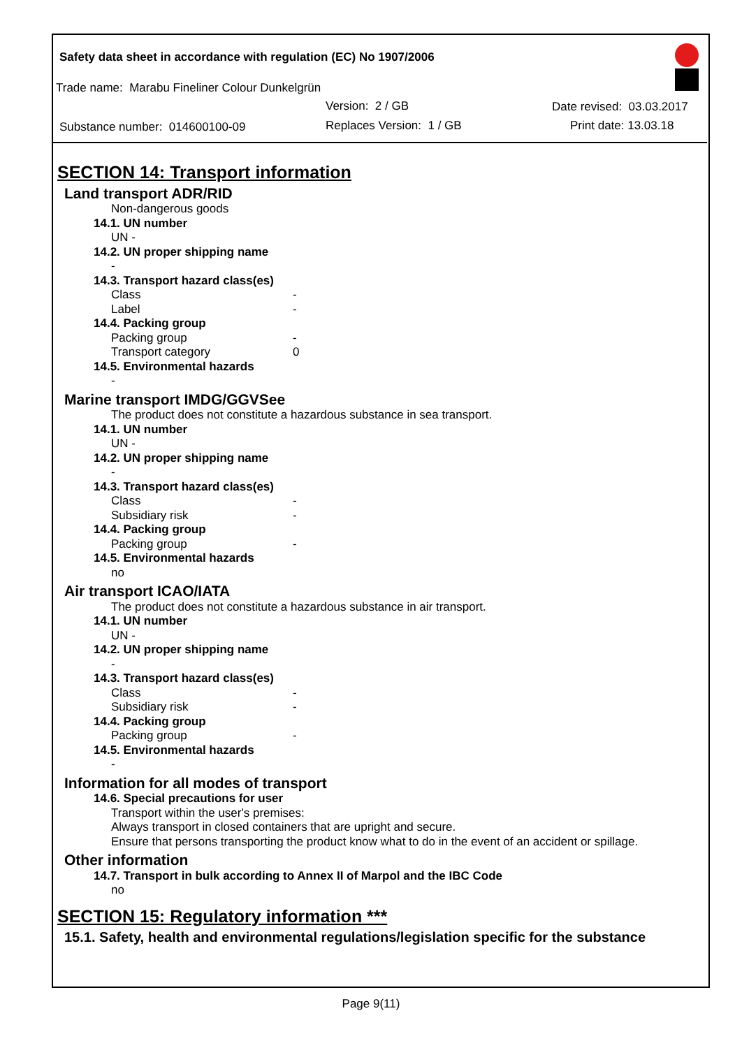Safety data sheet in accordance with regulation (EC) No 1907/2006
Trade name: Marabu Fineliner Colour Dunkelgrün
Version: 2 / GB Date revised: 03.03.2017
Substance number: 014600100-09 Replaces Version: 1 / GB Print date: 13.03.18
SECTION 14: Transport information
Land transport ADR/RID
Non-dangerous goods
14.1. UN number
UN -
14.2. UN proper shipping name
-
14.3. Transport hazard class(es)
Class -
Label -
14.4. Packing group
Packing group -
Transport category 0
14.5. Environmental hazards
-
Marine transport IMDG/GGVSee
The product does not constitute a hazardous substance in sea transport.
14.1. UN number
UN -
14.2. UN proper shipping name
-
14.3. Transport hazard class(es)
Class -
Subsidiary risk -
14.4. Packing group
Packing group -
14.5. Environmental hazards
no
Air transport ICAO/IATA
The product does not constitute a hazardous substance in air transport.
14.1. UN number
UN -
14.2. UN proper shipping name
-
14.3. Transport hazard class(es)
Class -
Subsidiary risk -
14.4. Packing group
Packing group -
14.5. Environmental hazards
-
Information for all modes of transport
14.6. Special precautions for user
Transport within the user's premises:
Always transport in closed containers that are upright and secure.
Ensure that persons transporting the product know what to do in the event of an accident or spillage.
Other information
14.7. Transport in bulk according to Annex II of Marpol and the IBC Code
no
SECTION 15: Regulatory information ***
15.1. Safety, health and environmental regulations/legislation specific for the substance
Page 9(11)